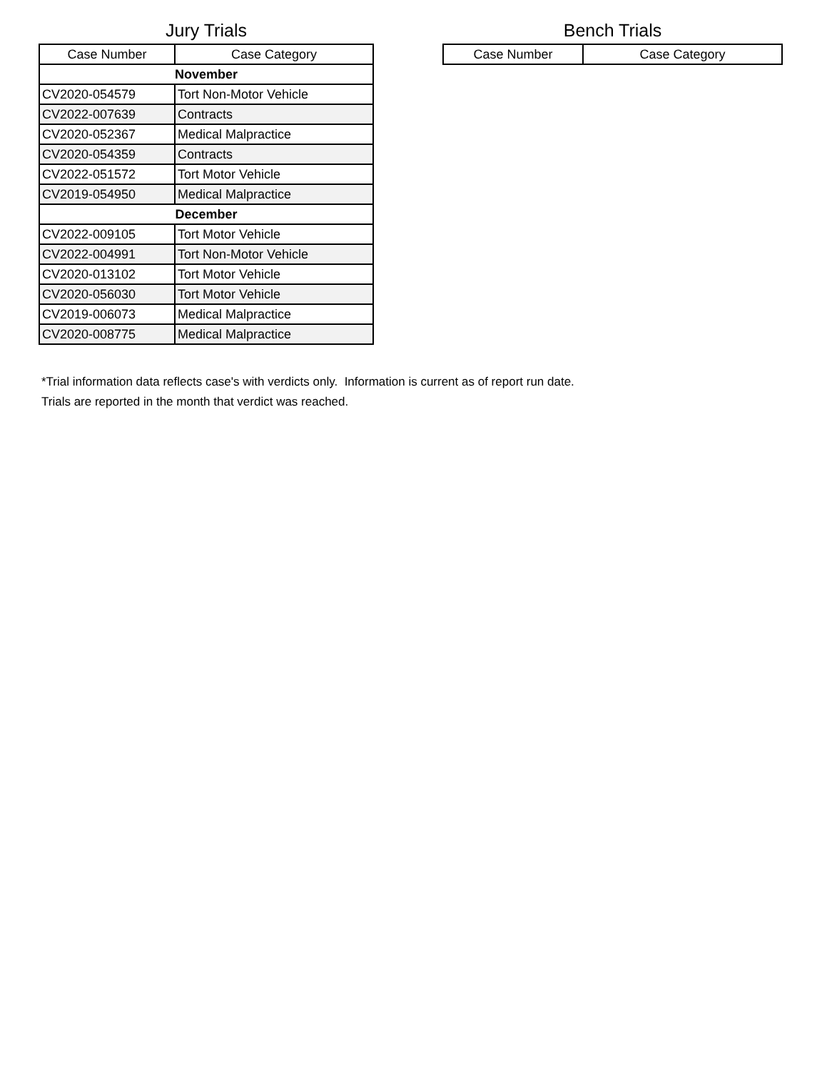Jury Trials
| Case Number | Case Category |
| --- | --- |
| November | |
| CV2020-054579 | Tort Non-Motor Vehicle |
| CV2022-007639 | Contracts |
| CV2020-052367 | Medical Malpractice |
| CV2020-054359 | Contracts |
| CV2022-051572 | Tort Motor Vehicle |
| CV2019-054950 | Medical Malpractice |
| December | |
| CV2022-009105 | Tort Motor Vehicle |
| CV2022-004991 | Tort Non-Motor Vehicle |
| CV2020-013102 | Tort Motor Vehicle |
| CV2020-056030 | Tort Motor Vehicle |
| CV2019-006073 | Medical Malpractice |
| CV2020-008775 | Medical Malpractice |
Bench Trials
| Case Number | Case Category |
| --- | --- |
*Trial information data reflects case's with verdicts only. Information is current as of report run date.
Trials are reported in the month that verdict was reached.